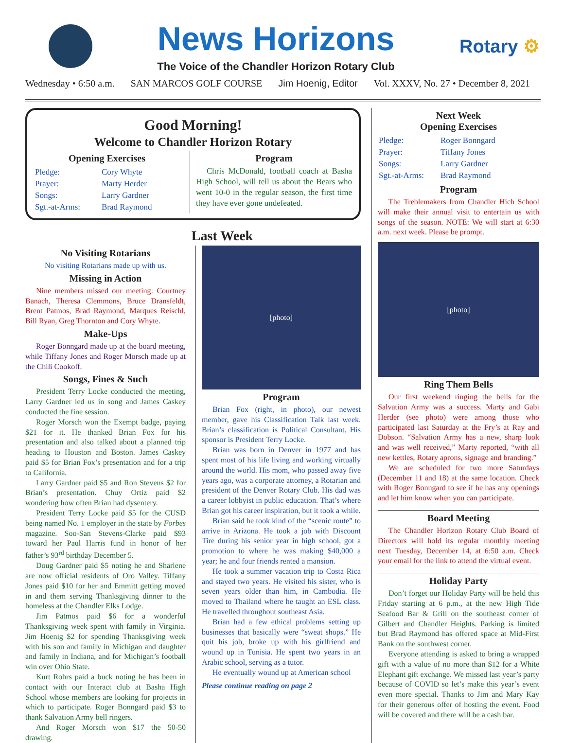News Horizons
The Voice of the Chandler Horizon Rotary Club
Rotary ⚙
Wednesday • 6:50 a.m. SAN MARCOS GOLF COURSE Jim Hoenig, Editor Vol. XXXV, No. 27 • December 8, 2021
Good Morning!
Welcome to Chandler Horizon Rotary
Opening Exercises
| Pledge: | Cory Whyte |
| Prayer: | Marty Herder |
| Songs: | Larry Gardner |
| Sgt.-at-Arms: | Brad Raymond |
Program
Chris McDonald, football coach at Basha High School, will tell us about the Bears who went 10-0 in the regular season, the first time they have ever gone undefeated.
Last Week
No Visiting Rotarians
No visiting Rotarians made up with us.
Missing in Action
Nine members missed our meeting: Courtney Banach, Theresa Clemmons, Bruce Dransfeldt, Brent Patmos, Brad Raymond, Marques Reischl, Bill Ryan, Greg Thornton and Cory Whyte.
Make-Ups
Roger Bonngard made up at the board meeting, while Tiffany Jones and Roger Morsch made up at the Chili Cookoff.
Songs, Fines & Such
President Terry Locke conducted the meeting, Larry Gardner led us in song and James Caskey conducted the fine session.
Roger Morsch won the Exempt badge, paying $21 for it. He thanked Brian Fox for his presentation and also talked about a planned trip heading to Houston and Boston. James Caskey paid $5 for Brian Fox’s presentation and for a trip to California.
Larry Gardner paid $5 and Ron Stevens $2 for Brian’s presentation. Chuy Ortiz paid $2 wondering how often Brian had dysentery.
President Terry Locke paid $5 for the CUSD being named No. 1 employer in the state by Forbes magazine. Soo-San Stevens-Clarke paid $93 toward her Paul Harris fund in honor of her father’s 93<sup>rd</sup> birthday December 5.
Doug Gardner paid $5 noting he and Sharlene are now official residents of Oro Valley. Tiffany Jones paid $10 for her and Emmitt getting moved in and them serving Thanksgiving dinner to the homeless at the Chandler Elks Lodge.
Jim Patmos paid $6 for a wonderful Thanksgiving week spent with family in Virginia. Jim Hoenig $2 for spending Thanksgiving week with his son and family in Michigan and daughter and family in Indiana, and for Michigan’s football win over Ohio State.
Kurt Rohrs paid a buck noting he has been in contact with our Interact club at Basha High School whose members are looking for projects in which to participate. Roger Bonngard paid $3 to thank Salvation Army bell ringers.
And Roger Morsch won $17 the 50-50 drawing.
[photo]
Program
Brian Fox (right, in photo), our newest member, gave his Classification Talk last week. Brian’s classification is Political Consultant. His sponsor is President Terry Locke.
Brian was born in Denver in 1977 and has spent most of his life living and working virtually around the world. His mom, who passed away five years ago, was a corporate attorney, a Rotarian and president of the Denver Rotary Club. His dad was a career lobbyist in public education. That’s where Brian got his career inspiration, but it took a while.
Brian said he took kind of the “scenic route” to arrive in Arizona. He took a job with Discount Tire during his senior year in high school, got a promotion to where he was making $40,000 a year; he and four friends rented a mansion.
He took a summer vacation trip to Costa Rica and stayed two years. He visited his sister, who is seven years older than him, in Cambodia. He moved to Thailand where he taught an ESL class. He travelled throughout southeast Asia.
Brian had a few ethical problems setting up businesses that basically were “sweat shops.” He quit his job, broke up with his girlfriend and wound up in Tunisia. He spent two years in an Arabic school, serving as a tutor.
He eventually wound up at American school
Please continue reading on page 2
Next Week
Opening Exercises
| Pledge: | Roger Bonngard |
| Prayer: | Tiffany Jones |
| Songs: | Larry Gardner |
| Sgt.-at-Arms: | Brad Raymond |
Program
The Treblemakers from Chandler Hich School will make their annual visit to entertain us with songs of the season. NOTE: We will start at 6:30 a.m. next week. Please be prompt.
[photo]
Ring Them Bells
Our first weekend ringing the bells for the Salvation Army was a success. Marty and Gabi Herder (see photo) were among those who participated last Saturday at the Fry’s at Ray and Dobson. “Salvation Army has a new, sharp look and was well received,” Marty reported, “with all new kettles, Rotary aprons, signage and branding.”
We are scheduled for two more Saturdays (December 11 and 18) at the same location. Check with Roger Bonngard to see if he has any openings and let him know when you can participate.
Board Meeting
The Chandler Horizon Rotary Club Board of Directors will hold its regular monthly meeting next Tuesday, December 14, at 6:50 a.m. Check your email for the link to attend the virtual event.
Holiday Party
Don’t forget our Holiday Party will be held this Friday starting at 6 p.m., at the new High Tide Seafood Bar & Grill on the southeast corner of Gilbert and Chandler Heights. Parking is limited but Brad Raymond has offered space at Mid-First Bank on the southwest corner.
Everyone attending is asked to bring a wrapped gift with a value of no more than $12 for a White Elephant gift exchange. We missed last year’s party because of COVID so let’s make this year’s event even more special. Thanks to Jim and Mary Kay for their generous offer of hosting the event. Food will be covered and there will be a cash bar.